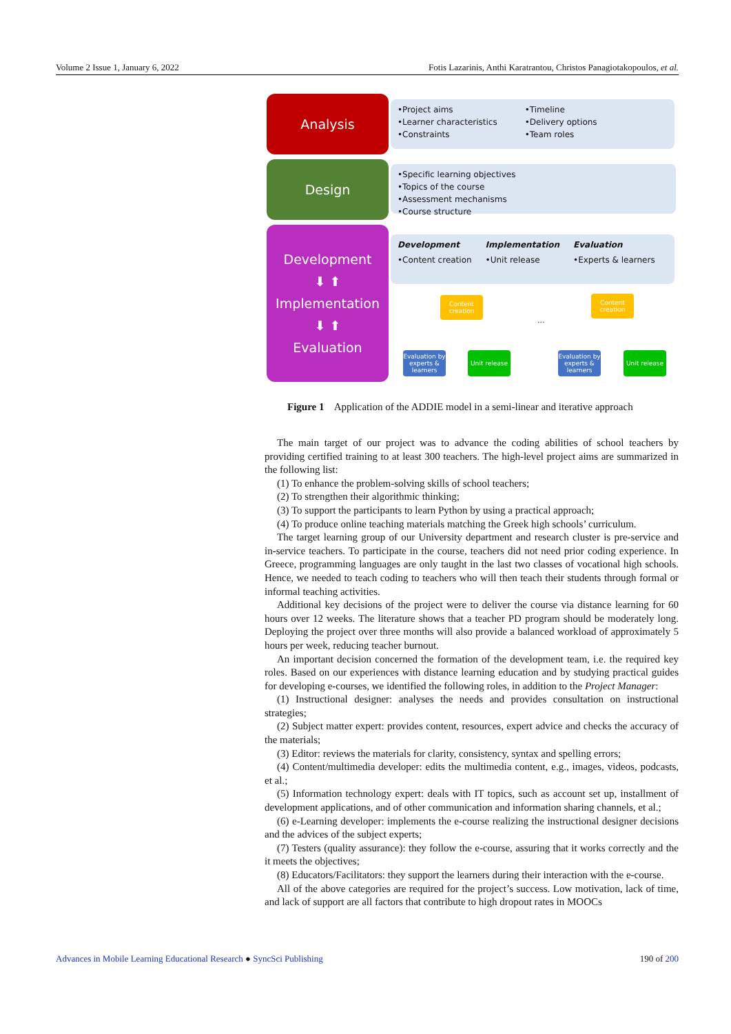Volume 2 Issue 1, January 6, 2022 Fotis Lazarinis, Anthi Karatrantou, Christos Panagiotakopoulos, et al.
Analysis
Design
Development
⬇ ⬆
Implementation
⬇ ⬆
Evaluation
•Project aims
•Learner characteristics
•Constraints
•Timeline
•Delivery options
•Team roles
•Specific learning objectives
•Topics of the course
•Assessment mechanisms
•Course structure
Development
•Content creation
Implementation
•Unit release
Evaluation
•Experts & learners
Content creation
Evaluation by experts & learners
Unit release
...
Content creation
Evaluation by experts & learners
Unit release
Figure 1 Application of the ADDIE model in a semi-linear and iterative approach
The main target of our project was to advance the coding abilities of school teachers by providing certified training to at least 300 teachers. The high-level project aims are summarized in the following list:
(1) To enhance the problem-solving skills of school teachers;
(2) To strengthen their algorithmic thinking;
(3) To support the participants to learn Python by using a practical approach;
(4) To produce online teaching materials matching the Greek high schools’ curriculum.
The target learning group of our University department and research cluster is pre-service and in-service teachers. To participate in the course, teachers did not need prior coding experience. In Greece, programming languages are only taught in the last two classes of vocational high schools. Hence, we needed to teach coding to teachers who will then teach their students through formal or informal teaching activities.
Additional key decisions of the project were to deliver the course via distance learning for 60 hours over 12 weeks. The literature shows that a teacher PD program should be moderately long. Deploying the project over three months will also provide a balanced workload of approximately 5 hours per week, reducing teacher burnout.
An important decision concerned the formation of the development team, i.e. the required key roles. Based on our experiences with distance learning education and by studying practical guides for developing e-courses, we identified the following roles, in addition to the Project Manager:
(1) Instructional designer: analyses the needs and provides consultation on instructional strategies;
(2) Subject matter expert: provides content, resources, expert advice and checks the accuracy of the materials;
(3) Editor: reviews the materials for clarity, consistency, syntax and spelling errors;
(4) Content/multimedia developer: edits the multimedia content, e.g., images, videos, podcasts, et al.;
(5) Information technology expert: deals with IT topics, such as account set up, installment of development applications, and of other communication and information sharing channels, et al.;
(6) e-Learning developer: implements the e-course realizing the instructional designer decisions and the advices of the subject experts;
(7) Testers (quality assurance): they follow the e-course, assuring that it works correctly and the it meets the objectives;
(8) Educators/Facilitators: they support the learners during their interaction with the e-course.
All of the above categories are required for the project’s success. Low motivation, lack of time, and lack of support are all factors that contribute to high dropout rates in MOOCs
Advances in Mobile Learning Educational Research ● SyncSci Publishing 190 of 200